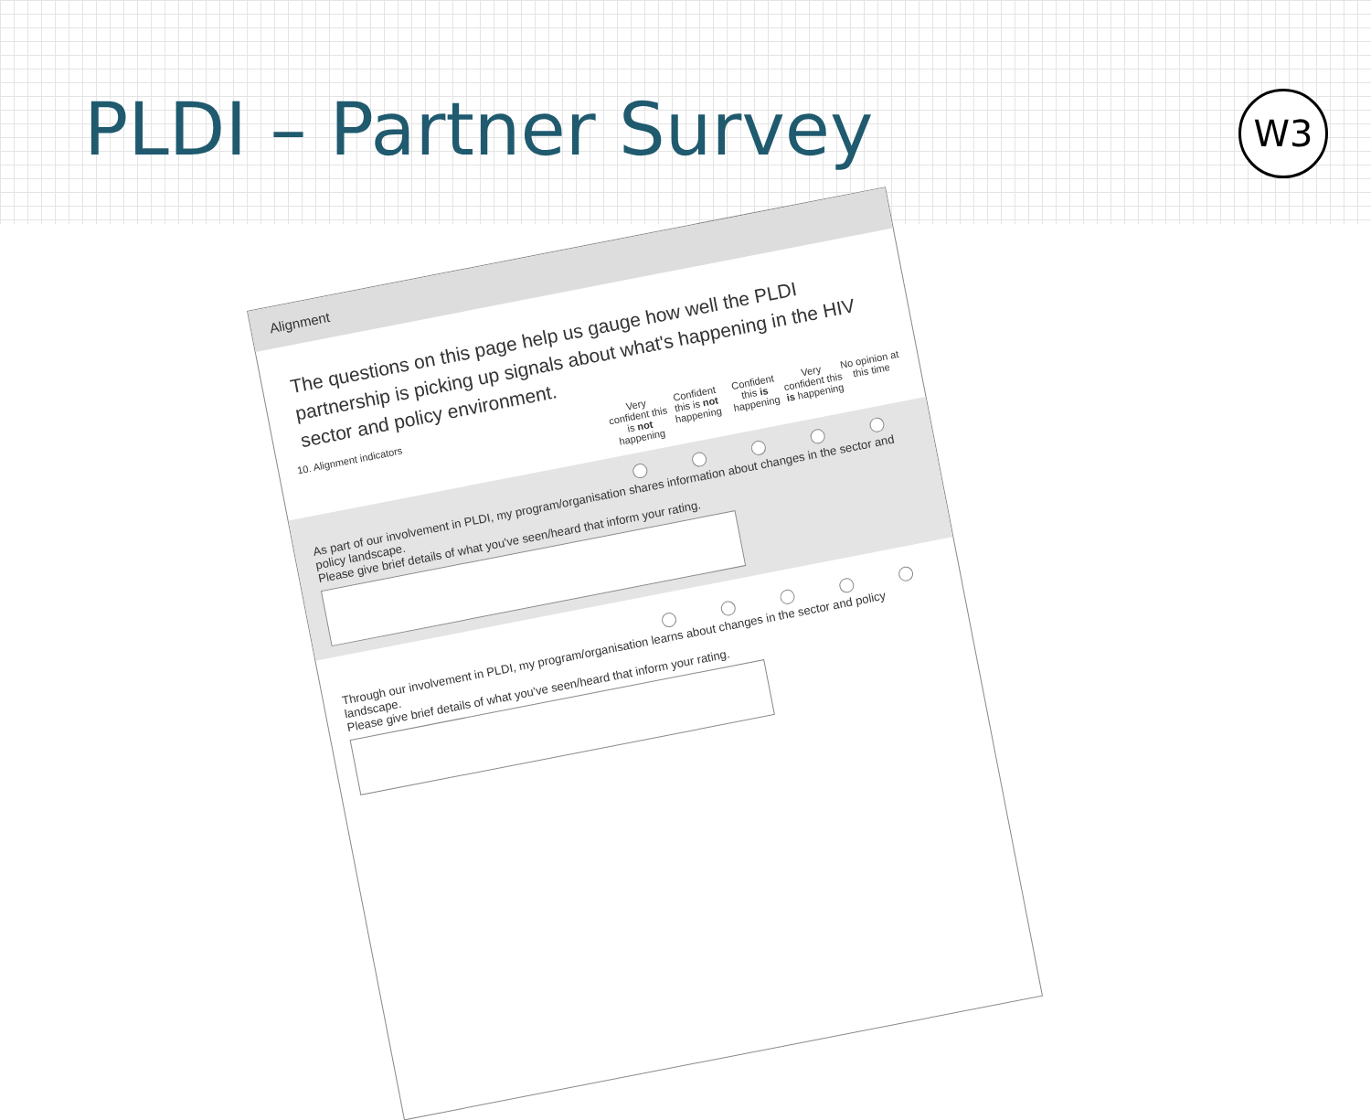PLDI – Partner Survey
W3
Alignment
The questions on this page help us gauge how well the PLDI partnership is picking up signals about what's happening in the HIV sector and policy environment.
10. Alignment indicators
Very confident this is not happening
Confident this is not happening
Confident this is happening
Very confident this is happening
No opinion at this time
As part of our involvement in PLDI, my program/organisation shares information about changes in the sector and policy landscape.
Please give brief details of what you've seen/heard that inform your rating.
Through our involvement in PLDI, my program/organisation learns about changes in the sector and policy landscape.
Please give brief details of what you've seen/heard that inform your rating.